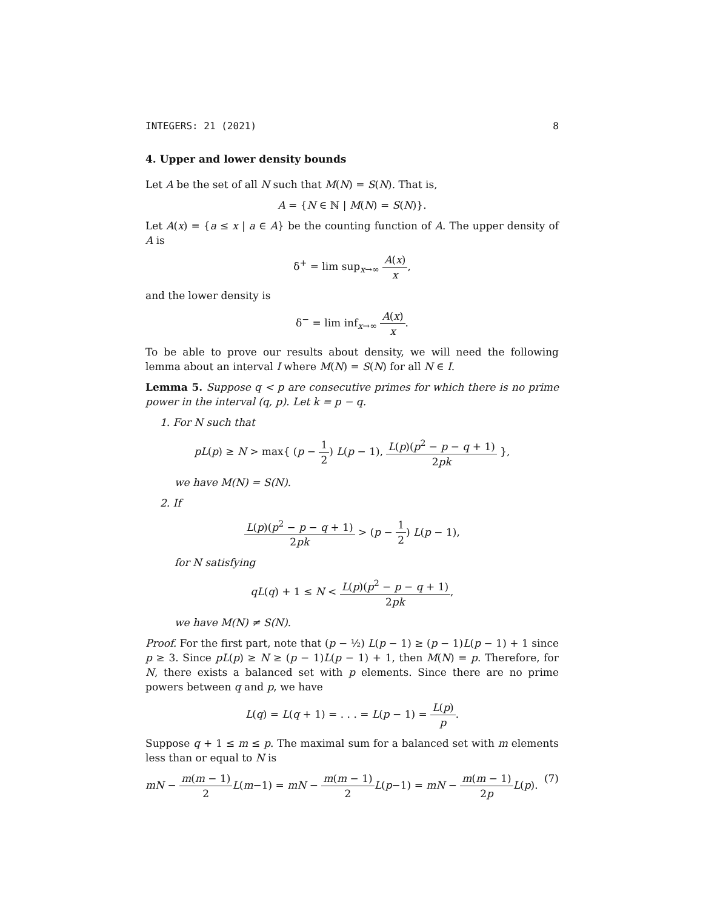INTEGERS: 21 (2021) 8
4. Upper and lower density bounds
Let A be the set of all N such that M(N) = S(N). That is,
A = {N ∈ ℕ | M(N) = S(N)}.
Let A(x) = {a ≤ x | a ∈ A} be the counting function of A. The upper density of A is
δ<sup>+</sup> = lim sup<sub>x→∞</sub> A(x) x,
and the lower density is
δ<sup>−</sup> = lim inf<sub>x→∞</sub> A(x) x.
To be able to prove our results about density, we will need the following lemma about an interval I where M(N) = S(N) for all N ∈ I.
Lemma 5. Suppose q < p are consecutive primes for which there is no prime power in the interval (q, p). Let k = p − q.
1. For N such that
pL(p) ≥ N > max{ (p − 1 2) L(p − 1), L(p)(p<sup>2</sup> − p − q + 1) 2pk },
we have M(N) = S(N).
2. If
L(p)(p<sup>2</sup> − p − q + 1) 2pk > (p − 1 2) L(p − 1),
for N satisfying
qL(q) + 1 ≤ N < L(p)(p<sup>2</sup> − p − q + 1) 2pk,
we have M(N) ≠ S(N).
Proof. For the first part, note that (p − ½) L(p − 1) ≥ (p − 1)L(p − 1) + 1 since p ≥ 3. Since pL(p) ≥ N ≥ (p − 1)L(p − 1) + 1, then M(N) = p. Therefore, for N, there exists a balanced set with p elements. Since there are no prime powers between q and p, we have
L(q) = L(q + 1) = . . . = L(p − 1) = L(p) p.
Suppose q + 1 ≤ m ≤ p. The maximal sum for a balanced set with m elements less than or equal to N is
mN − m(m − 1) 2 L(m−1) = mN − m(m − 1) 2 L(p−1) = mN − m(m − 1) 2p L(p). (7)